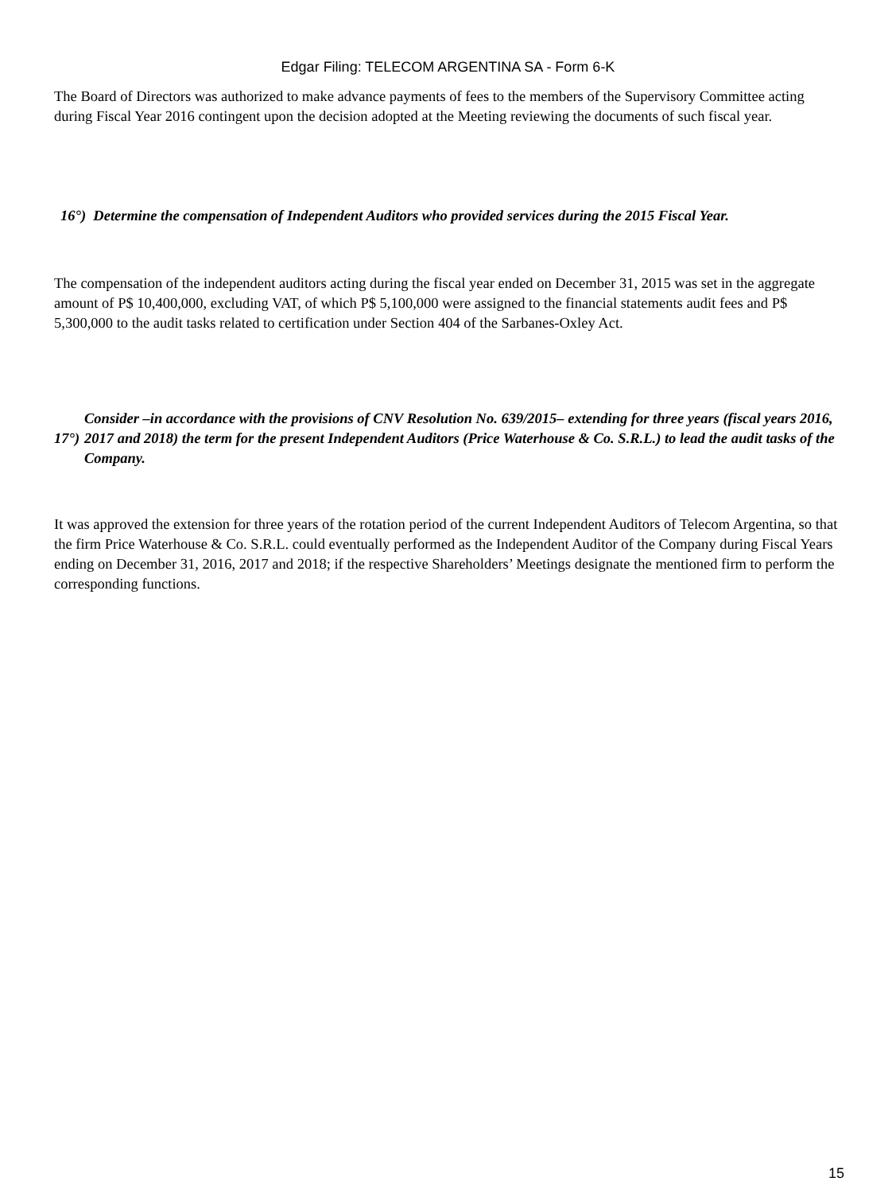Edgar Filing: TELECOM ARGENTINA SA - Form 6-K
The Board of Directors was authorized to make advance payments of fees to the members of the Supervisory Committee acting during Fiscal Year 2016 contingent upon the decision adopted at the Meeting reviewing the documents of such fiscal year.
16°) Determine the compensation of Independent Auditors who provided services during the 2015 Fiscal Year.
The compensation of the independent auditors acting during the fiscal year ended on December 31, 2015 was set in the aggregate amount of P$ 10,400,000, excluding VAT, of which P$ 5,100,000 were assigned to the financial statements audit fees and P$ 5,300,000 to the audit tasks related to certification under Section 404 of the Sarbanes-Oxley Act.
| 17°) | Consider –in accordance with the provisions of CNV Resolution No. 639/2015– extending for three years (fiscal years 2016, 2017 and 2018) the term for the present Independent Auditors (Price Waterhouse & Co. S.R.L.) to lead the audit tasks of the Company. |
It was approved the extension for three years of the rotation period of the current Independent Auditors of Telecom Argentina, so that the firm Price Waterhouse & Co. S.R.L. could eventually performed as the Independent Auditor of the Company during Fiscal Years ending on December 31, 2016, 2017 and 2018; if the respective Shareholders’ Meetings designate the mentioned firm to perform the corresponding functions.
15